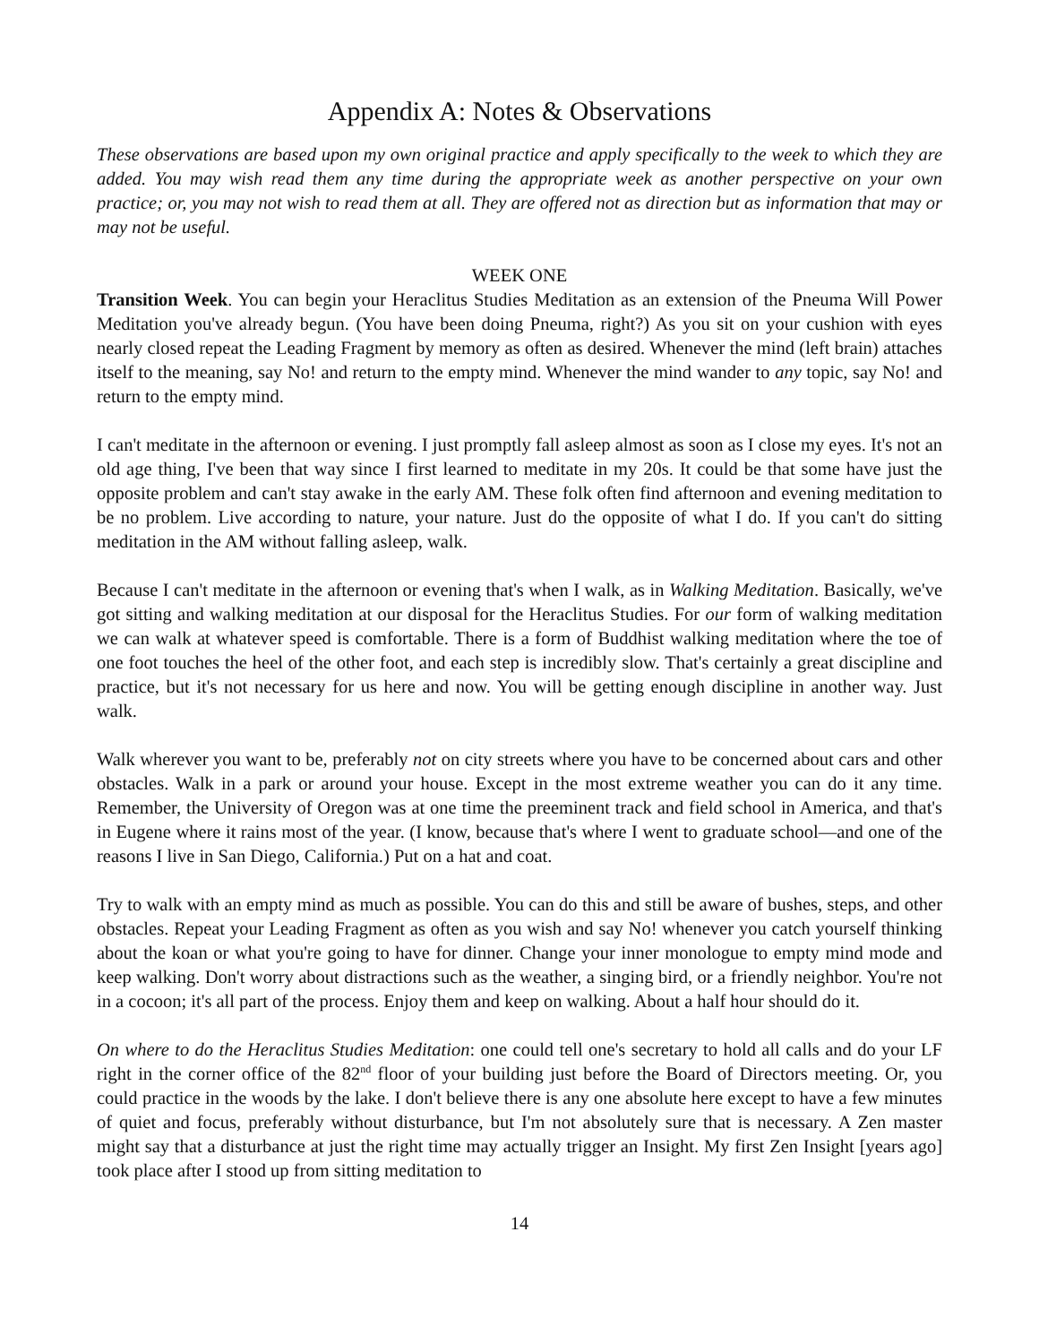Appendix A: Notes & Observations
These observations are based upon my own original practice and apply specifically to the week to which they are added. You may wish read them any time during the appropriate week as another perspective on your own practice; or, you may not wish to read them at all. They are offered not as direction but as information that may or may not be useful.
WEEK ONE
Transition Week. You can begin your Heraclitus Studies Meditation as an extension of the Pneuma Will Power Meditation you've already begun. (You have been doing Pneuma, right?) As you sit on your cushion with eyes nearly closed repeat the Leading Fragment by memory as often as desired. Whenever the mind (left brain) attaches itself to the meaning, say No! and return to the empty mind. Whenever the mind wander to any topic, say No! and return to the empty mind.
I can't meditate in the afternoon or evening. I just promptly fall asleep almost as soon as I close my eyes. It's not an old age thing, I've been that way since I first learned to meditate in my 20s. It could be that some have just the opposite problem and can't stay awake in the early AM. These folk often find afternoon and evening meditation to be no problem. Live according to nature, your nature. Just do the opposite of what I do. If you can't do sitting meditation in the AM without falling asleep, walk.
Because I can't meditate in the afternoon or evening that's when I walk, as in Walking Meditation. Basically, we've got sitting and walking meditation at our disposal for the Heraclitus Studies. For our form of walking meditation we can walk at whatever speed is comfortable. There is a form of Buddhist walking meditation where the toe of one foot touches the heel of the other foot, and each step is incredibly slow. That's certainly a great discipline and practice, but it's not necessary for us here and now. You will be getting enough discipline in another way. Just walk.
Walk wherever you want to be, preferably not on city streets where you have to be concerned about cars and other obstacles. Walk in a park or around your house. Except in the most extreme weather you can do it any time. Remember, the University of Oregon was at one time the preeminent track and field school in America, and that's in Eugene where it rains most of the year. (I know, because that's where I went to graduate school—and one of the reasons I live in San Diego, California.) Put on a hat and coat.
Try to walk with an empty mind as much as possible. You can do this and still be aware of bushes, steps, and other obstacles. Repeat your Leading Fragment as often as you wish and say No! whenever you catch yourself thinking about the koan or what you're going to have for dinner. Change your inner monologue to empty mind mode and keep walking. Don't worry about distractions such as the weather, a singing bird, or a friendly neighbor. You're not in a cocoon; it's all part of the process. Enjoy them and keep on walking. About a half hour should do it.
On where to do the Heraclitus Studies Meditation: one could tell one's secretary to hold all calls and do your LF right in the corner office of the 82<sup>nd</sup> floor of your building just before the Board of Directors meeting. Or, you could practice in the woods by the lake. I don't believe there is any one absolute here except to have a few minutes of quiet and focus, preferably without disturbance, but I'm not absolutely sure that is necessary. A Zen master might say that a disturbance at just the right time may actually trigger an Insight. My first Zen Insight [years ago] took place after I stood up from sitting meditation to
14